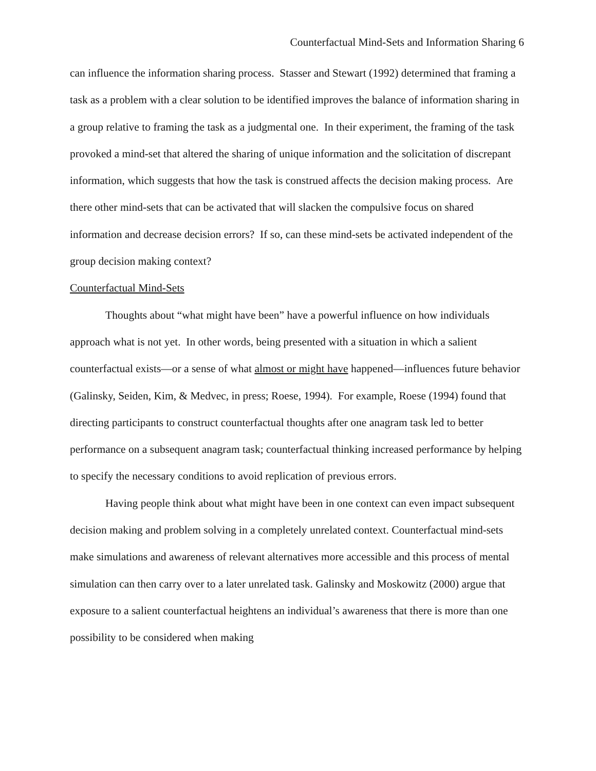Counterfactual Mind-Sets and Information Sharing 6
can influence the information sharing process. Stasser and Stewart (1992) determined that framing a task as a problem with a clear solution to be identified improves the balance of information sharing in a group relative to framing the task as a judgmental one. In their experiment, the framing of the task provoked a mind-set that altered the sharing of unique information and the solicitation of discrepant information, which suggests that how the task is construed affects the decision making process. Are there other mind-sets that can be activated that will slacken the compulsive focus on shared information and decrease decision errors? If so, can these mind-sets be activated independent of the group decision making context?
Counterfactual Mind-Sets
Thoughts about “what might have been” have a powerful influence on how individuals approach what is not yet. In other words, being presented with a situation in which a salient counterfactual exists—or a sense of what almost or might have happened—influences future behavior (Galinsky, Seiden, Kim, & Medvec, in press; Roese, 1994). For example, Roese (1994) found that directing participants to construct counterfactual thoughts after one anagram task led to better performance on a subsequent anagram task; counterfactual thinking increased performance by helping to specify the necessary conditions to avoid replication of previous errors.
Having people think about what might have been in one context can even impact subsequent decision making and problem solving in a completely unrelated context. Counterfactual mind-sets make simulations and awareness of relevant alternatives more accessible and this process of mental simulation can then carry over to a later unrelated task. Galinsky and Moskowitz (2000) argue that exposure to a salient counterfactual heightens an individual’s awareness that there is more than one possibility to be considered when making